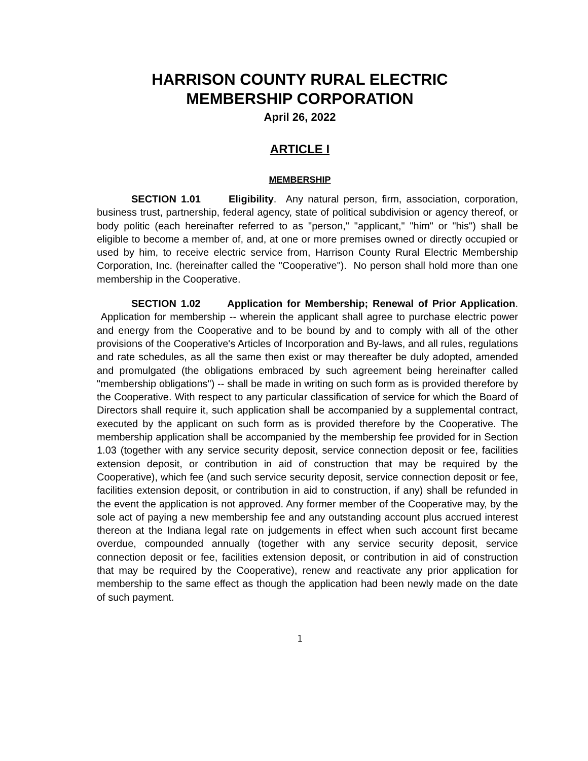HARRISON COUNTY RURAL ELECTRIC
MEMBERSHIP CORPORATION
April 26, 2022
ARTICLE I
MEMBERSHIP
SECTION 1.01 Eligibility. Any natural person, firm, association, corporation, business trust, partnership, federal agency, state of political subdivision or agency thereof, or body politic (each hereinafter referred to as "person," "applicant," "him" or "his") shall be eligible to become a member of, and, at one or more premises owned or directly occupied or used by him, to receive electric service from, Harrison County Rural Electric Membership Corporation, Inc. (hereinafter called the "Cooperative"). No person shall hold more than one membership in the Cooperative.
SECTION 1.02 Application for Membership; Renewal of Prior Application. Application for membership -- wherein the applicant shall agree to purchase electric power and energy from the Cooperative and to be bound by and to comply with all of the other provisions of the Cooperative's Articles of Incorporation and By-laws, and all rules, regulations and rate schedules, as all the same then exist or may thereafter be duly adopted, amended and promulgated (the obligations embraced by such agreement being hereinafter called "membership obligations") -- shall be made in writing on such form as is provided therefore by the Cooperative. With respect to any particular classification of service for which the Board of Directors shall require it, such application shall be accompanied by a supplemental contract, executed by the applicant on such form as is provided therefore by the Cooperative. The membership application shall be accompanied by the membership fee provided for in Section 1.03 (together with any service security deposit, service connection deposit or fee, facilities extension deposit, or contribution in aid of construction that may be required by the Cooperative), which fee (and such service security deposit, service connection deposit or fee, facilities extension deposit, or contribution in aid to construction, if any) shall be refunded in the event the application is not approved. Any former member of the Cooperative may, by the sole act of paying a new membership fee and any outstanding account plus accrued interest thereon at the Indiana legal rate on judgements in effect when such account first became overdue, compounded annually (together with any service security deposit, service connection deposit or fee, facilities extension deposit, or contribution in aid of construction that may be required by the Cooperative), renew and reactivate any prior application for membership to the same effect as though the application had been newly made on the date of such payment.
1